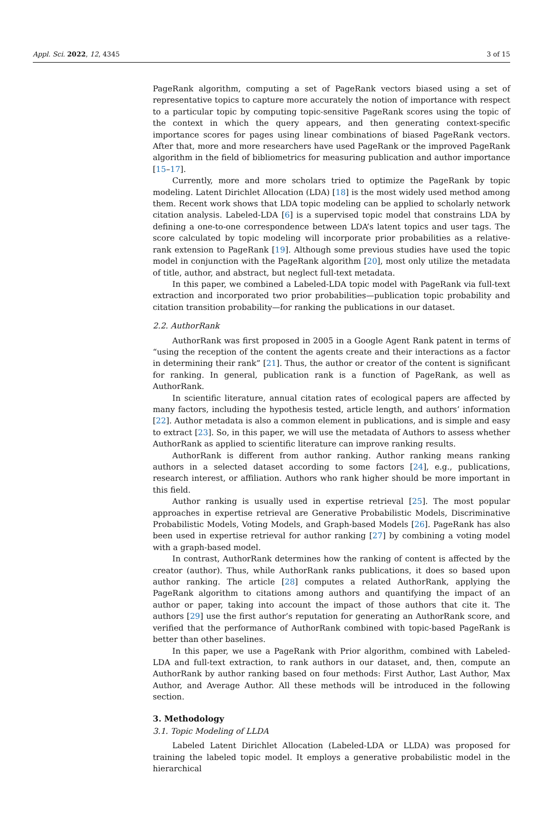Appl. Sci. 2022, 12, 4345 3 of 15
PageRank algorithm, computing a set of PageRank vectors biased using a set of representative topics to capture more accurately the notion of importance with respect to a particular topic by computing topic-sensitive PageRank scores using the topic of the context in which the query appears, and then generating context-specific importance scores for pages using linear combinations of biased PageRank vectors. After that, more and more researchers have used PageRank or the improved PageRank algorithm in the field of bibliometrics for measuring publication and author importance [15–17].
Currently, more and more scholars tried to optimize the PageRank by topic modeling. Latent Dirichlet Allocation (LDA) [18] is the most widely used method among them. Recent work shows that LDA topic modeling can be applied to scholarly network citation analysis. Labeled-LDA [6] is a supervised topic model that constrains LDA by defining a one-to-one correspondence between LDA’s latent topics and user tags. The score calculated by topic modeling will incorporate prior probabilities as a relative-rank extension to PageRank [19]. Although some previous studies have used the topic model in conjunction with the PageRank algorithm [20], most only utilize the metadata of title, author, and abstract, but neglect full-text metadata.
In this paper, we combined a Labeled-LDA topic model with PageRank via full-text extraction and incorporated two prior probabilities—publication topic probability and citation transition probability—for ranking the publications in our dataset.
2.2. AuthorRank
AuthorRank was first proposed in 2005 in a Google Agent Rank patent in terms of “using the reception of the content the agents create and their interactions as a factor in determining their rank” [21]. Thus, the author or creator of the content is significant for ranking. In general, publication rank is a function of PageRank, as well as AuthorRank.
In scientific literature, annual citation rates of ecological papers are affected by many factors, including the hypothesis tested, article length, and authors’ information [22]. Author metadata is also a common element in publications, and is simple and easy to extract [23]. So, in this paper, we will use the metadata of Authors to assess whether AuthorRank as applied to scientific literature can improve ranking results.
AuthorRank is different from author ranking. Author ranking means ranking authors in a selected dataset according to some factors [24], e.g., publications, research interest, or affiliation. Authors who rank higher should be more important in this field.
Author ranking is usually used in expertise retrieval [25]. The most popular approaches in expertise retrieval are Generative Probabilistic Models, Discriminative Probabilistic Models, Voting Models, and Graph-based Models [26]. PageRank has also been used in expertise retrieval for author ranking [27] by combining a voting model with a graph-based model.
In contrast, AuthorRank determines how the ranking of content is affected by the creator (author). Thus, while AuthorRank ranks publications, it does so based upon author ranking. The article [28] computes a related AuthorRank, applying the PageRank algorithm to citations among authors and quantifying the impact of an author or paper, taking into account the impact of those authors that cite it. The authors [29] use the first author’s reputation for generating an AuthorRank score, and verified that the performance of AuthorRank combined with topic-based PageRank is better than other baselines.
In this paper, we use a PageRank with Prior algorithm, combined with Labeled-LDA and full-text extraction, to rank authors in our dataset, and, then, compute an AuthorRank by author ranking based on four methods: First Author, Last Author, Max Author, and Average Author. All these methods will be introduced in the following section.
3. Methodology
3.1. Topic Modeling of LLDA
Labeled Latent Dirichlet Allocation (Labeled-LDA or LLDA) was proposed for training the labeled topic model. It employs a generative probabilistic model in the hierarchical